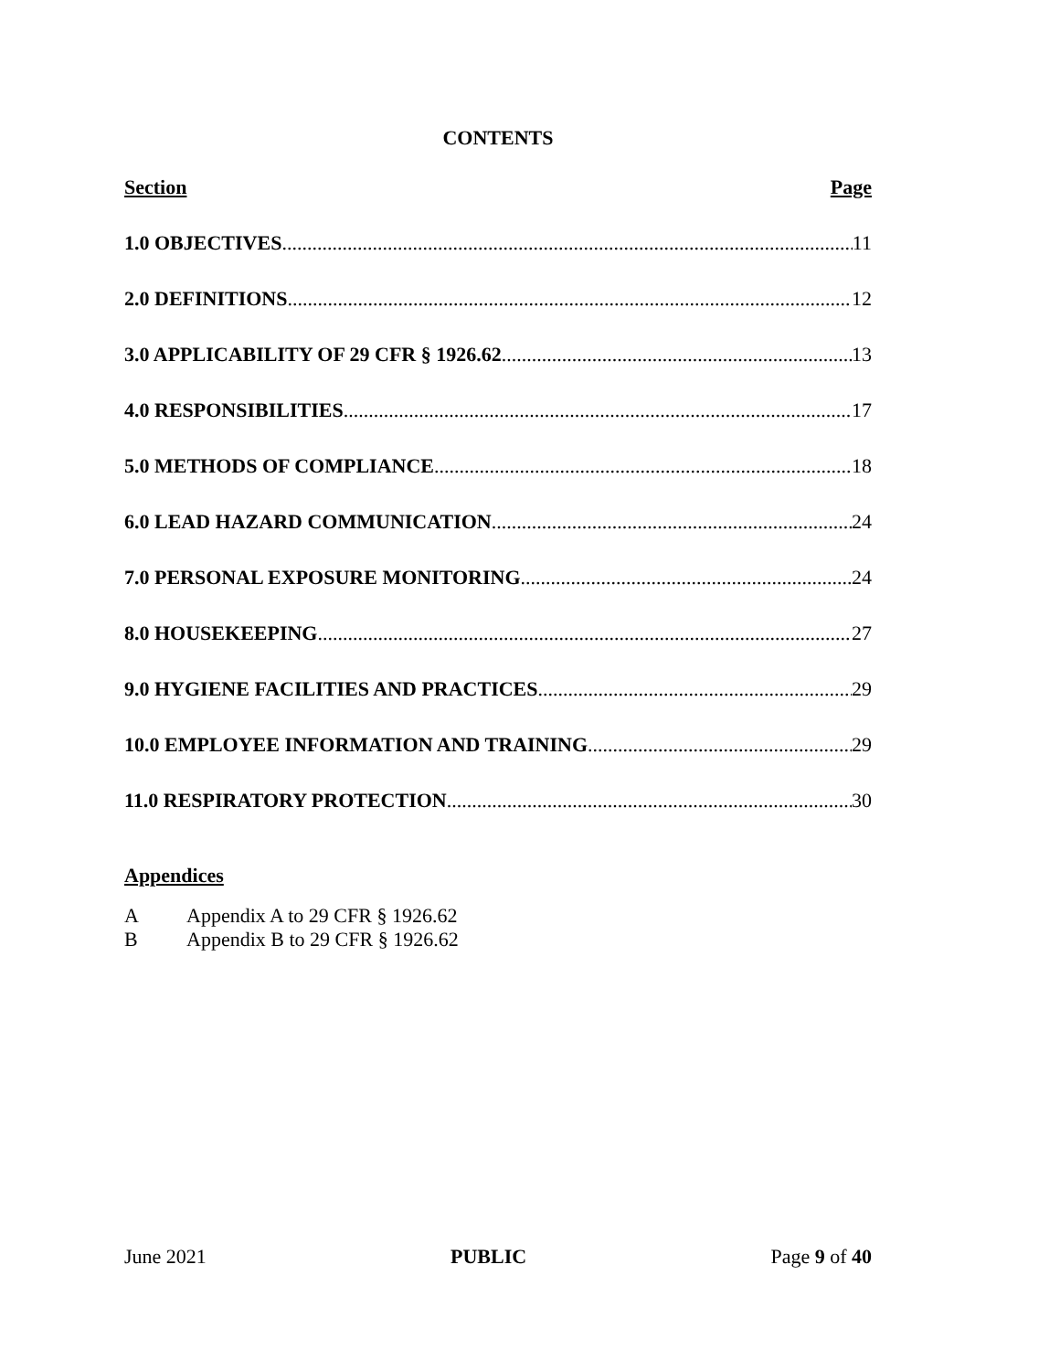CONTENTS
Section Page
1.0 OBJECTIVES 11
2.0 DEFINITIONS 12
3.0 APPLICABILITY OF 29 CFR § 1926.62 13
4.0 RESPONSIBILITIES 17
5.0 METHODS OF COMPLIANCE 18
6.0 LEAD HAZARD COMMUNICATION 24
7.0 PERSONAL EXPOSURE MONITORING 24
8.0 HOUSEKEEPING 27
9.0 HYGIENE FACILITIES AND PRACTICES 29
10.0 EMPLOYEE INFORMATION AND TRAINING 29
11.0 RESPIRATORY PROTECTION 30
Appendices
A Appendix A to 29 CFR § 1926.62
B Appendix B to 29 CFR § 1926.62
June 2021 PUBLIC Page 9 of 40